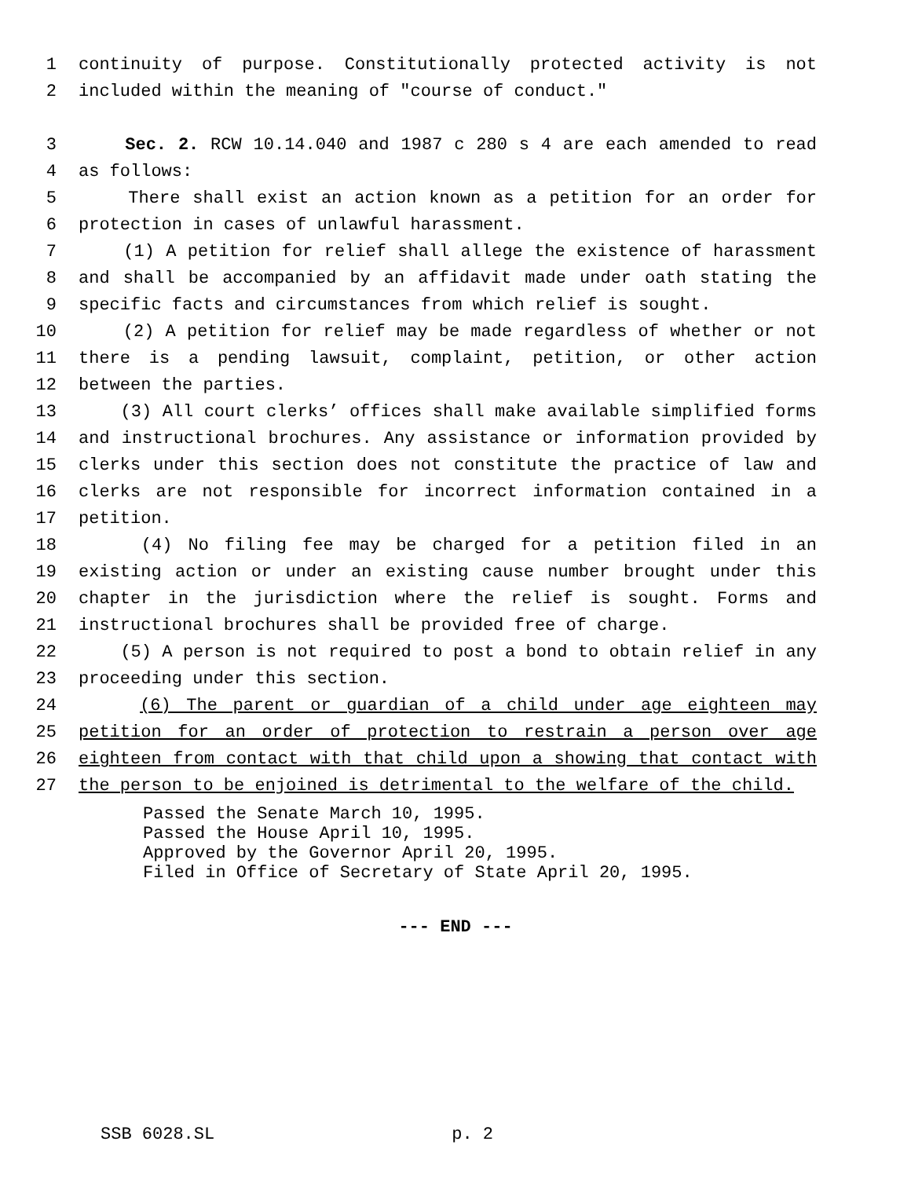1 continuity of purpose. Constitutionally protected activity is not
2 included within the meaning of "course of conduct."
3 Sec. 2. RCW 10.14.040 and 1987 c 280 s 4 are each amended to read
4 as follows:
5 There shall exist an action known as a petition for an order for
6 protection in cases of unlawful harassment.
7 (1) A petition for relief shall allege the existence of harassment
8 and shall be accompanied by an affidavit made under oath stating the
9 specific facts and circumstances from which relief is sought.
10 (2) A petition for relief may be made regardless of whether or not
11 there is a pending lawsuit, complaint, petition, or other action
12 between the parties.
13 (3) All court clerks’ offices shall make available simplified forms
14 and instructional brochures. Any assistance or information provided by
15 clerks under this section does not constitute the practice of law and
16 clerks are not responsible for incorrect information contained in a
17 petition.
18 (4) No filing fee may be charged for a petition filed in an
19 existing action or under an existing cause number brought under this
20 chapter in the jurisdiction where the relief is sought. Forms and
21 instructional brochures shall be provided free of charge.
22 (5) A person is not required to post a bond to obtain relief in any
23 proceeding under this section.
24 (6) The parent or guardian of a child under age eighteen may
25 petition for an order of protection to restrain a person over age
26 eighteen from contact with that child upon a showing that contact with
27 the person to be enjoined is detrimental to the welfare of the child.
Passed the Senate March 10, 1995.
Passed the House April 10, 1995.
Approved by the Governor April 20, 1995.
Filed in Office of Secretary of State April 20, 1995.
--- END ---
SSB 6028.SL p. 2